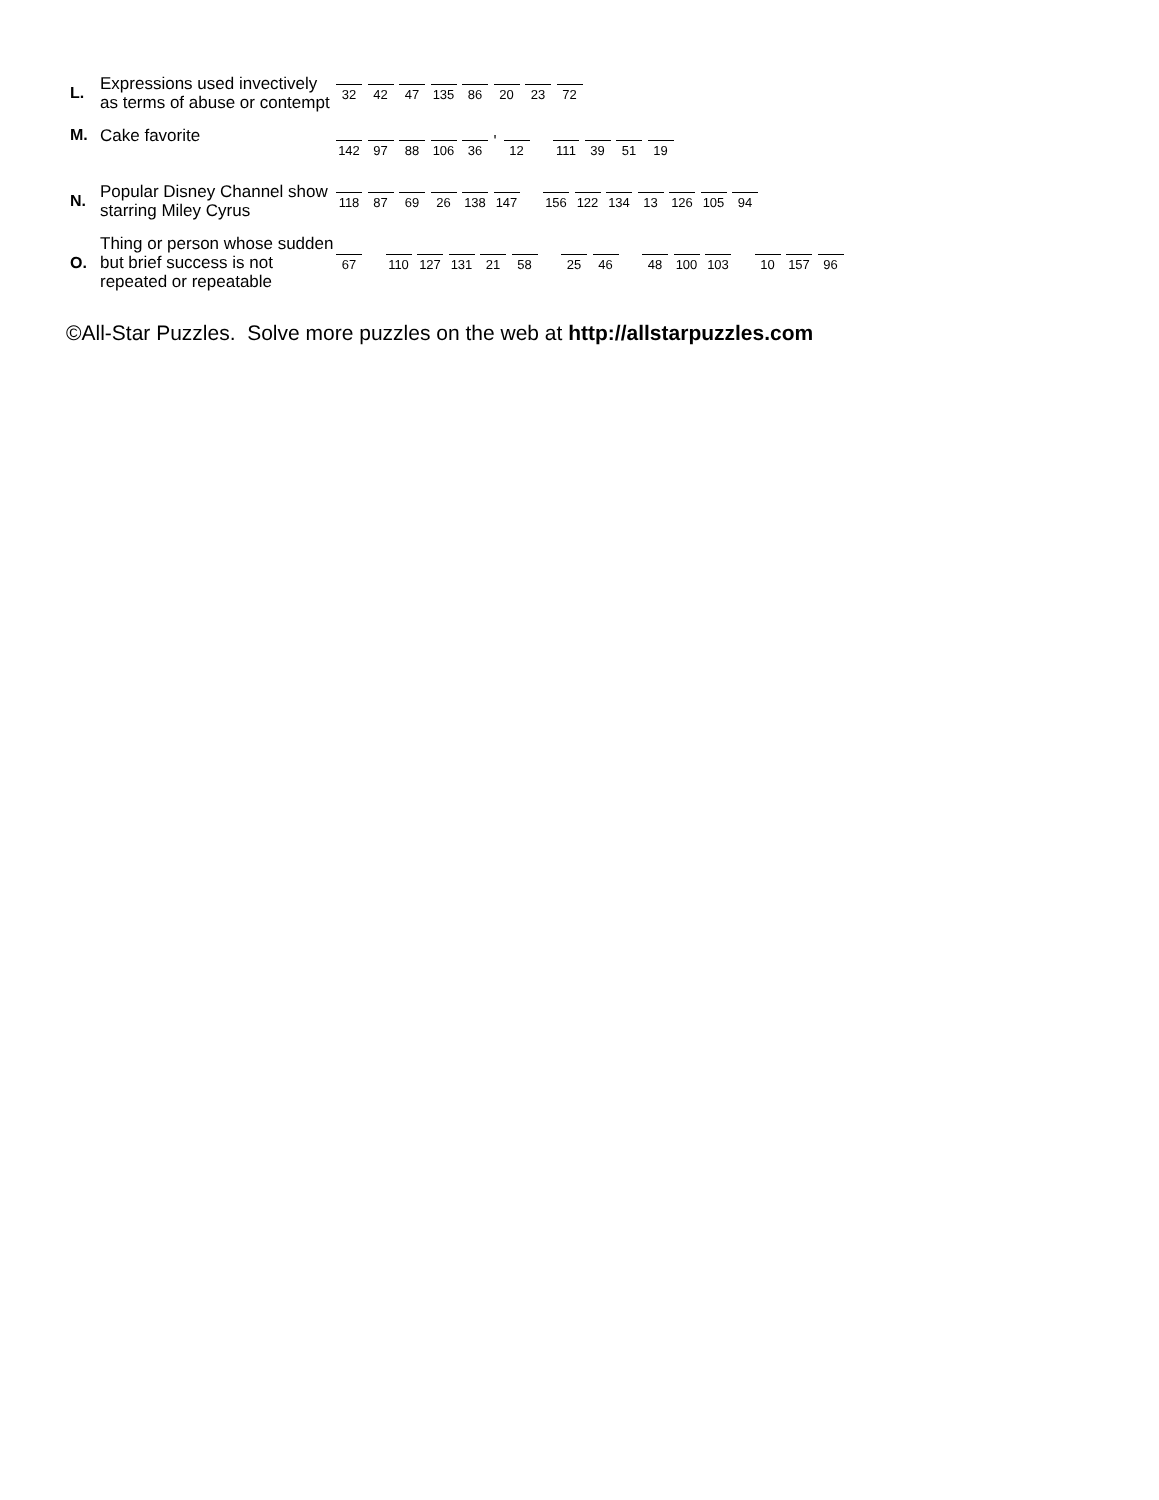L.
Expressions used invectively as terms of abuse or contempt
32
42
47
135
86
20
23
72
M.
Cake favorite
142
97
88
106
36
'
12
111
39
51
19
N.
Popular Disney Channel show starring Miley Cyrus
118
87
69
26
138
147
156
122
134
13
126
105
94
O.
Thing or person whose sudden but brief success is not repeated or repeatable
67
110
127
131
21
58
25
46
48
100
103
10
157
96
©All-Star Puzzles. Solve more puzzles on the web at http://allstarpuzzles.com